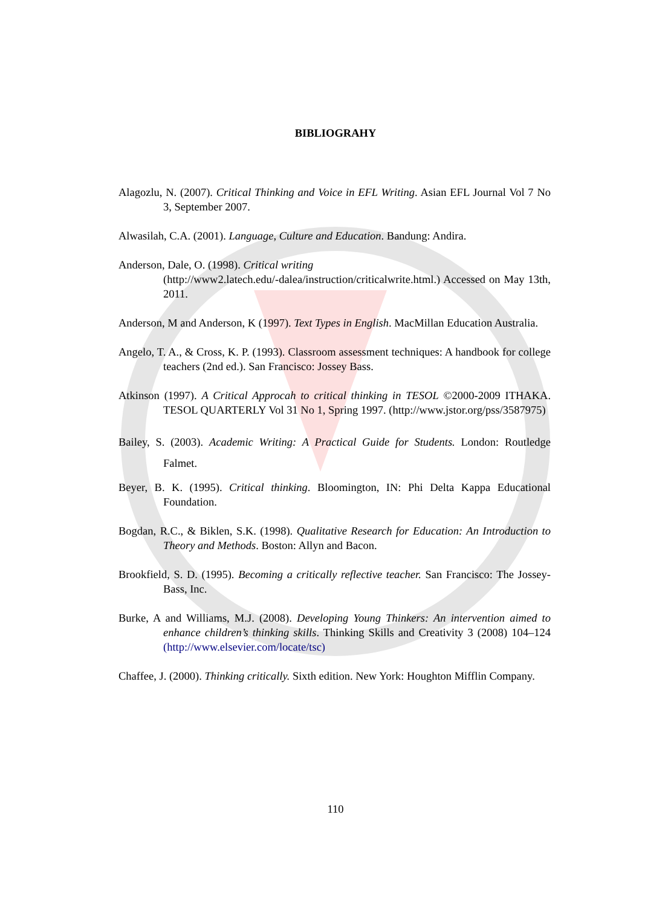BIBLIOGRAHY
Alagozlu, N. (2007). Critical Thinking and Voice in EFL Writing. Asian EFL Journal Vol 7 No 3, September 2007.
Alwasilah, C.A. (2001). Language, Culture and Education. Bandung: Andira.
Anderson, Dale, O. (1998). Critical writing
(http://www2.latech.edu/-dalea/instruction/criticalwrite.html.) Accessed on May 13th, 2011.
Anderson, M and Anderson, K (1997). Text Types in English. MacMillan Education Australia.
Angelo, T. A., & Cross, K. P. (1993). Classroom assessment techniques: A handbook for college teachers (2nd ed.). San Francisco: Jossey Bass.
Atkinson (1997). A Critical Approcah to critical thinking in TESOL ©2000-2009 ITHAKA. TESOL QUARTERLY Vol 31 No 1, Spring 1997. (http://www.jstor.org/pss/3587975)
Bailey, S. (2003). Academic Writing: A Practical Guide for Students. London: Routledge Falmet.
Beyer, B. K. (1995). Critical thinking. Bloomington, IN: Phi Delta Kappa Educational Foundation.
Bogdan, R.C., & Biklen, S.K. (1998). Qualitative Research for Education: An Introduction to Theory and Methods. Boston: Allyn and Bacon.
Brookfield, S. D. (1995). Becoming a critically reflective teacher. San Francisco: The Jossey-Bass, Inc.
Burke, A and Williams, M.J. (2008). Developing Young Thinkers: An intervention aimed to enhance children’s thinking skills. Thinking Skills and Creativity 3 (2008) 104–124 (http://www.elsevier.com/locate/tsc)
Chaffee, J. (2000). Thinking critically. Sixth edition. New York: Houghton Mifflin Company.
110